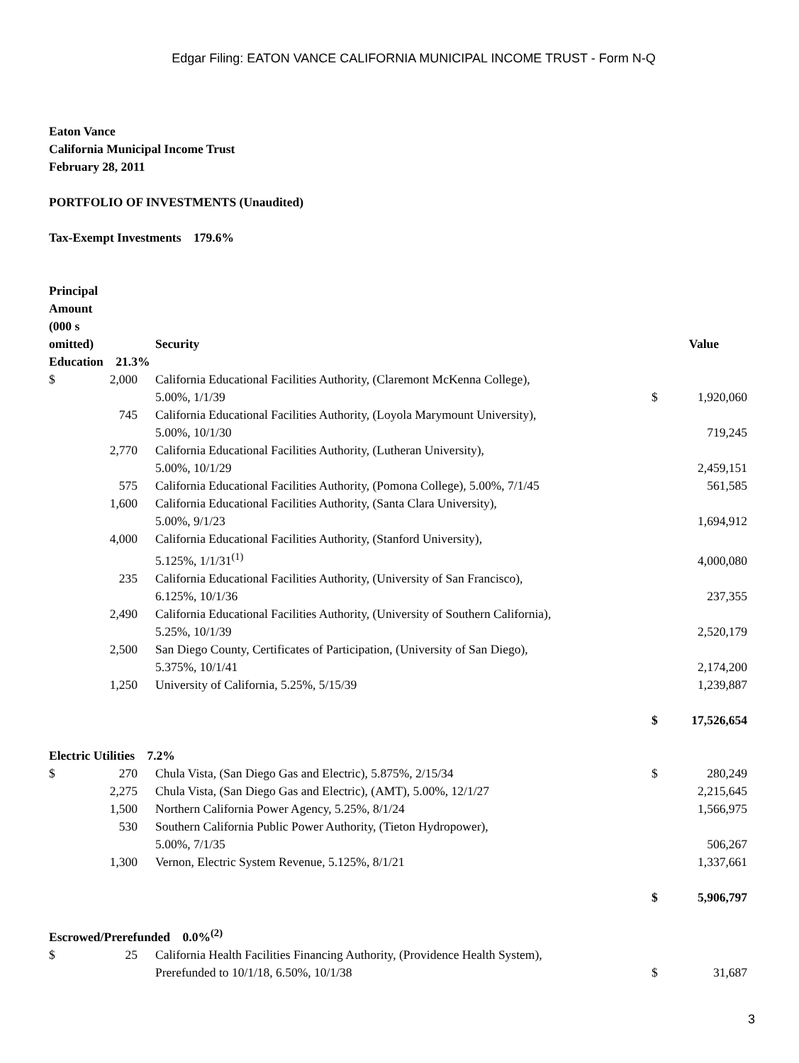Edgar Filing: EATON VANCE CALIFORNIA MUNICIPAL INCOME TRUST - Form N-Q
Eaton Vance
California Municipal Income Trust
February 28, 2011
PORTFOLIO OF INVESTMENTS (Unaudited)
Tax-Exempt Investments 179.6%
| Principal Amount (000 s omitted) | | | Security | | Value |
| --- | --- | --- | --- | --- | --- |
| Education 21.3% | | | | | |
| $ | 2,000 | | California Educational Facilities Authority, (Claremont McKenna College), 5.00%, 1/1/39 | $ | 1,920,060 |
| | 745 | | California Educational Facilities Authority, (Loyola Marymount University), 5.00%, 10/1/30 | | 719,245 |
| | 2,770 | | California Educational Facilities Authority, (Lutheran University), 5.00%, 10/1/29 | | 2,459,151 |
| | 575 | | California Educational Facilities Authority, (Pomona College), 5.00%, 7/1/45 | | 561,585 |
| | 1,600 | | California Educational Facilities Authority, (Santa Clara University), 5.00%, 9/1/23 | | 1,694,912 |
| | 4,000 | | California Educational Facilities Authority, (Stanford University), 5.125%, 1/1/31<sup>(1)</sup> | | 4,000,080 |
| | 235 | | California Educational Facilities Authority, (University of San Francisco), 6.125%, 10/1/36 | | 237,355 |
| | 2,490 | | California Educational Facilities Authority, (University of Southern California), 5.25%, 10/1/39 | | 2,520,179 |
| | 2,500 | | San Diego County, Certificates of Participation, (University of San Diego), 5.375%, 10/1/41 | | 2,174,200 |
| | 1,250 | | University of California, 5.25%, 5/15/39 | | 1,239,887 |
| | | | | $ | 17,526,654 |
| Electric Utilities 7.2% | | | | | |
| $ | 270 | | Chula Vista, (San Diego Gas and Electric), 5.875%, 2/15/34 | $ | 280,249 |
| | 2,275 | | Chula Vista, (San Diego Gas and Electric), (AMT), 5.00%, 12/1/27 | | 2,215,645 |
| | 1,500 | | Northern California Power Agency, 5.25%, 8/1/24 | | 1,566,975 |
| | 530 | | Southern California Public Power Authority, (Tieton Hydropower), 5.00%, 7/1/35 | | 506,267 |
| | 1,300 | | Vernon, Electric System Revenue, 5.125%, 8/1/21 | | 1,337,661 |
| | | | | $ | 5,906,797 |
| Escrowed/Prerefunded 0.0%<sup>(2)</sup> | | | | | |
| $ | 25 | | California Health Facilities Financing Authority, (Providence Health System), Prerefunded to 10/1/18, 6.50%, 10/1/38 | $ | 31,687 |
3